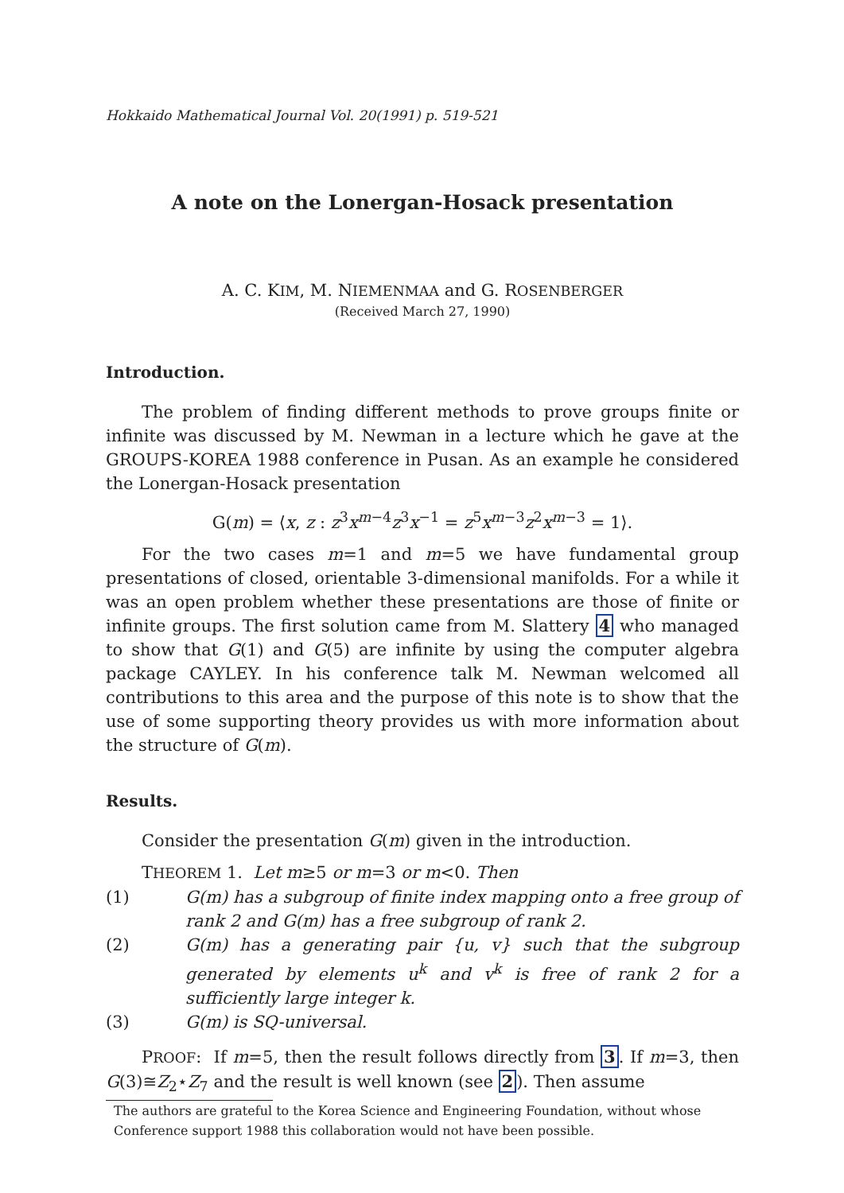Hokkaido Mathematical Journal Vol. 20(1991) p. 519-521
A note on the Lonergan-Hosack presentation
A. C. KIM, M. NIEMENMAA and G. ROSENBERGER
(Received March 27, 1990)
Introduction.
The problem of finding different methods to prove groups finite or infinite was discussed by M. Newman in a lecture which he gave at the GROUPS-KOREA 1988 conference in Pusan. As an example he considered the Lonergan-Hosack presentation
G(m) = ⟨x, z : z<sup>3</sup>x<sup>m−4</sup>z<sup>3</sup>x<sup>−1</sup> = z<sup>5</sup>x<sup>m−3</sup>z<sup>2</sup>x<sup>m−3</sup> = 1⟩.
For the two cases m=1 and m=5 we have fundamental group presentations of closed, orientable 3-dimensional manifolds. For a while it was an open problem whether these presentations are those of finite or infinite groups. The first solution came from M. Slattery 4 who managed to show that G(1) and G(5) are infinite by using the computer algebra package CAYLEY. In his conference talk M. Newman welcomed all contributions to this area and the purpose of this note is to show that the use of some supporting theory provides us with more information about the structure of G(m).
Results.
Consider the presentation G(m) given in the introduction.
THEOREM 1. Let m≥5 or m=3 or m<0. Then
(1) G(m) has a subgroup of finite index mapping onto a free group of rank 2 and G(m) has a free subgroup of rank 2.
(2) G(m) has a generating pair {u, v} such that the subgroup generated by elements u<sup>k</sup> and v<sup>k</sup> is free of rank 2 for a sufficiently large integer k.
(3) G(m) is SQ-universal.
PROOF: If m=5, then the result follows directly from 3. If m=3, then G(3)≅Z<sub>2</sub>⋆Z<sub>7</sub> and the result is well known (see 2). Then assume
The authors are grateful to the Korea Science and Engineering Foundation, without whose Conference support 1988 this collaboration would not have been possible.